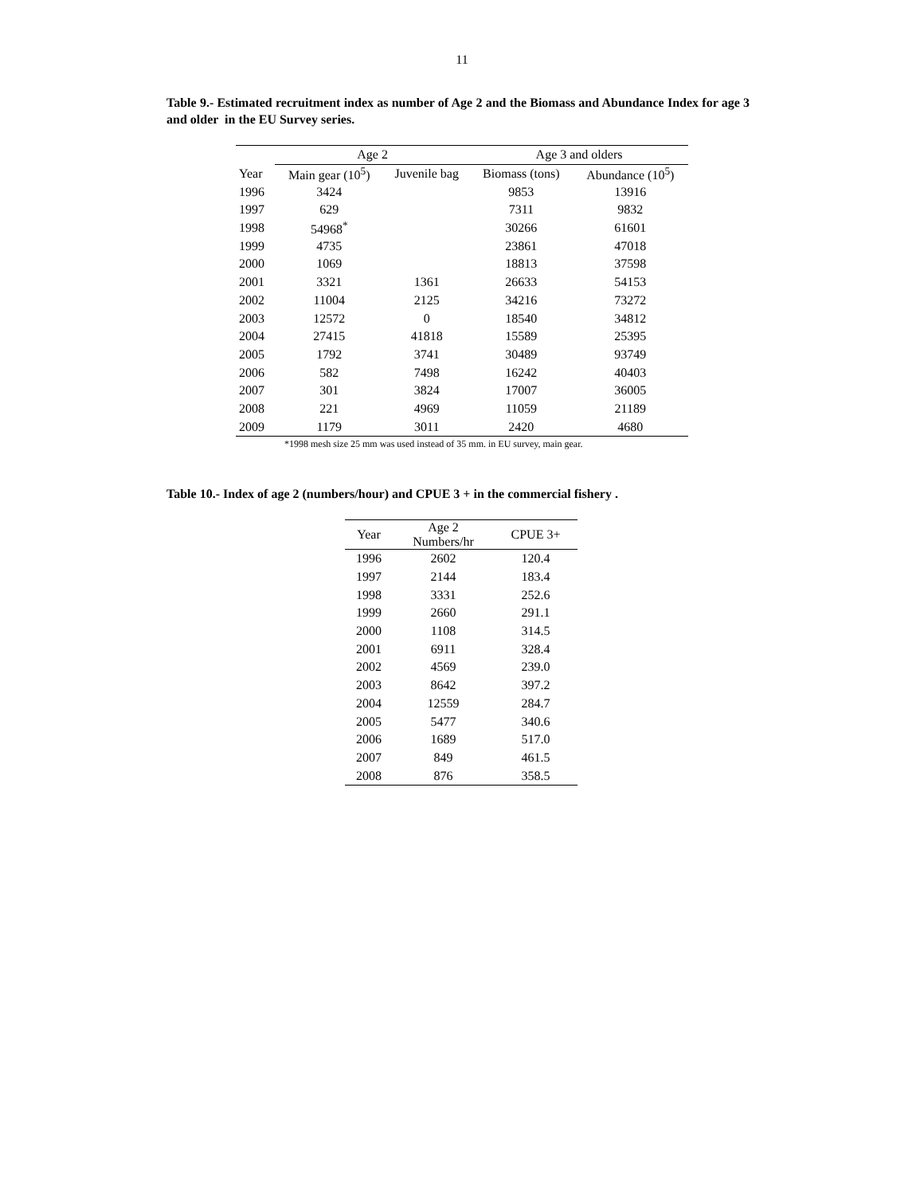11
Table 9.- Estimated recruitment index as number of Age 2 and the Biomass and Abundance Index for age 3 and older in the EU Survey series.
| | Age 2 | | Age 3 and olders | |
| --- | --- | --- | --- | --- |
| Year | Main gear (10<sup>5</sup>) | Juvenile bag | Biomass (tons) | Abundance (10<sup>5</sup>) |
| 1996 | 3424 | | 9853 | 13916 |
| 1997 | 629 | | 7311 | 9832 |
| 1998 | 54968<sup>*</sup> | | 30266 | 61601 |
| 1999 | 4735 | | 23861 | 47018 |
| 2000 | 1069 | | 18813 | 37598 |
| 2001 | 3321 | 1361 | 26633 | 54153 |
| 2002 | 11004 | 2125 | 34216 | 73272 |
| 2003 | 12572 | 0 | 18540 | 34812 |
| 2004 | 27415 | 41818 | 15589 | 25395 |
| 2005 | 1792 | 3741 | 30489 | 93749 |
| 2006 | 582 | 7498 | 16242 | 40403 |
| 2007 | 301 | 3824 | 17007 | 36005 |
| 2008 | 221 | 4969 | 11059 | 21189 |
| 2009 | 1179 | 3011 | 2420 | 4680 |
*1998 mesh size 25 mm was used instead of 35 mm. in EU survey, main gear.
Table 10.- Index of age 2 (numbers/hour) and CPUE 3 + in the commercial fishery .
| Year | Age 2 Numbers/hr | CPUE 3+ |
| --- | --- | --- |
| 1996 | 2602 | 120.4 |
| 1997 | 2144 | 183.4 |
| 1998 | 3331 | 252.6 |
| 1999 | 2660 | 291.1 |
| 2000 | 1108 | 314.5 |
| 2001 | 6911 | 328.4 |
| 2002 | 4569 | 239.0 |
| 2003 | 8642 | 397.2 |
| 2004 | 12559 | 284.7 |
| 2005 | 5477 | 340.6 |
| 2006 | 1689 | 517.0 |
| 2007 | 849 | 461.5 |
| 2008 | 876 | 358.5 |